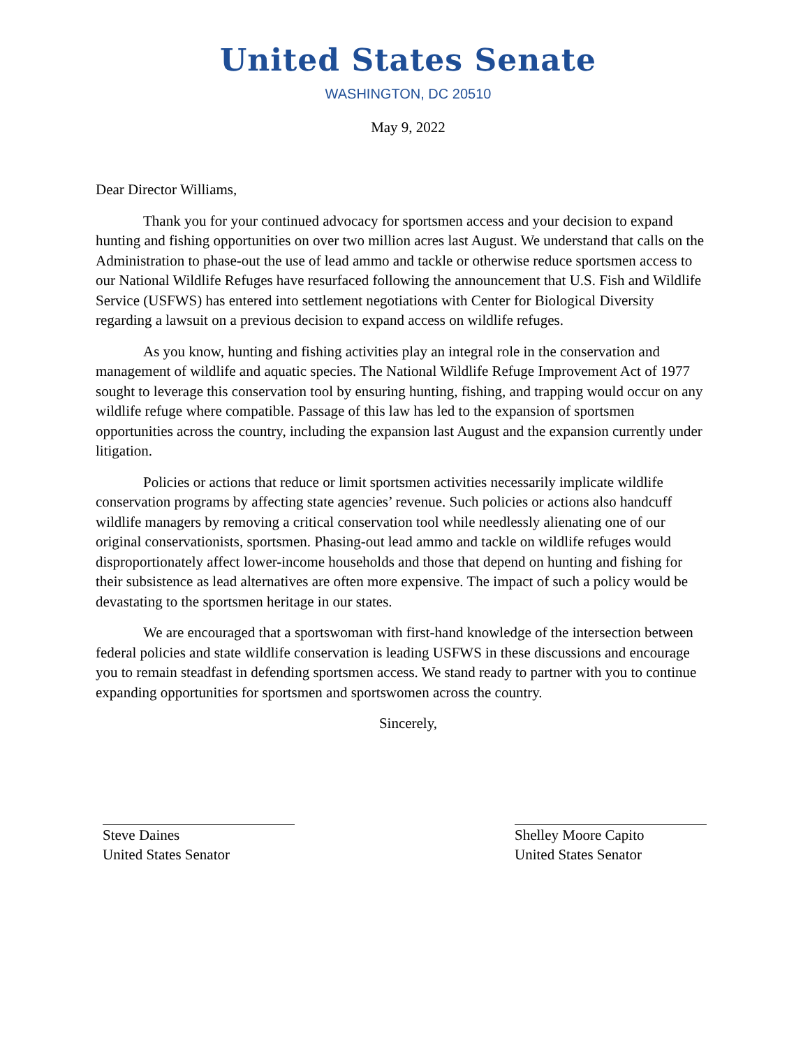United States Senate
WASHINGTON, DC 20510
May 9, 2022
Dear Director Williams,
Thank you for your continued advocacy for sportsmen access and your decision to expand hunting and fishing opportunities on over two million acres last August. We understand that calls on the Administration to phase-out the use of lead ammo and tackle or otherwise reduce sportsmen access to our National Wildlife Refuges have resurfaced following the announcement that U.S. Fish and Wildlife Service (USFWS) has entered into settlement negotiations with Center for Biological Diversity regarding a lawsuit on a previous decision to expand access on wildlife refuges.
As you know, hunting and fishing activities play an integral role in the conservation and management of wildlife and aquatic species. The National Wildlife Refuge Improvement Act of 1977 sought to leverage this conservation tool by ensuring hunting, fishing, and trapping would occur on any wildlife refuge where compatible. Passage of this law has led to the expansion of sportsmen opportunities across the country, including the expansion last August and the expansion currently under litigation.
Policies or actions that reduce or limit sportsmen activities necessarily implicate wildlife conservation programs by affecting state agencies’ revenue. Such policies or actions also handcuff wildlife managers by removing a critical conservation tool while needlessly alienating one of our original conservationists, sportsmen. Phasing-out lead ammo and tackle on wildlife refuges would disproportionately affect lower-income households and those that depend on hunting and fishing for their subsistence as lead alternatives are often more expensive. The impact of such a policy would be devastating to the sportsmen heritage in our states.
We are encouraged that a sportswoman with first-hand knowledge of the intersection between federal policies and state wildlife conservation is leading USFWS in these discussions and encourage you to remain steadfast in defending sportsmen access. We stand ready to partner with you to continue expanding opportunities for sportsmen and sportswomen across the country.
Sincerely,
Steve Daines
United States Senator
Shelley Moore Capito
United States Senator